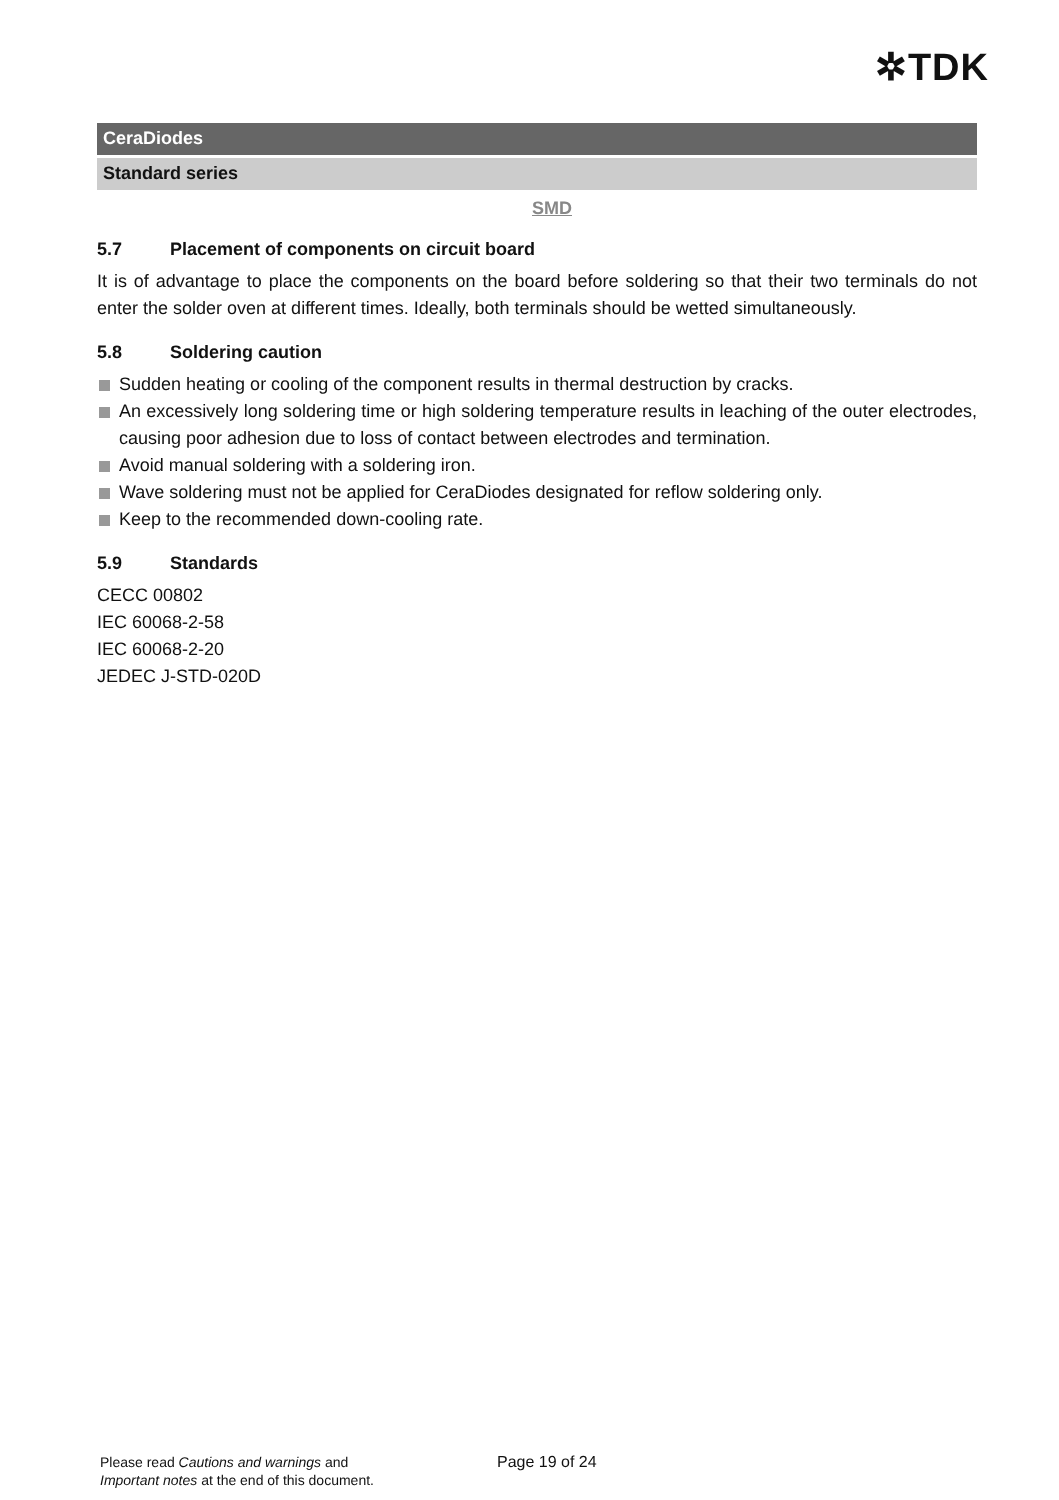✲TDK
CeraDiodes
Standard series
SMD
5.7 Placement of components on circuit board
It is of advantage to place the components on the board before soldering so that their two terminals do not enter the solder oven at different times. Ideally, both terminals should be wetted simultaneously.
5.8 Soldering caution
Sudden heating or cooling of the component results in thermal destruction by cracks.
An excessively long soldering time or high soldering temperature results in leaching of the outer electrodes, causing poor adhesion due to loss of contact between electrodes and termination.
Avoid manual soldering with a soldering iron.
Wave soldering must not be applied for CeraDiodes designated for reflow soldering only.
Keep to the recommended down-cooling rate.
5.9 Standards
CECC 00802
IEC 60068-2-58
IEC 60068-2-20
JEDEC J-STD-020D
Please read Cautions and warnings and
Important notes at the end of this document.
Page 19 of 24